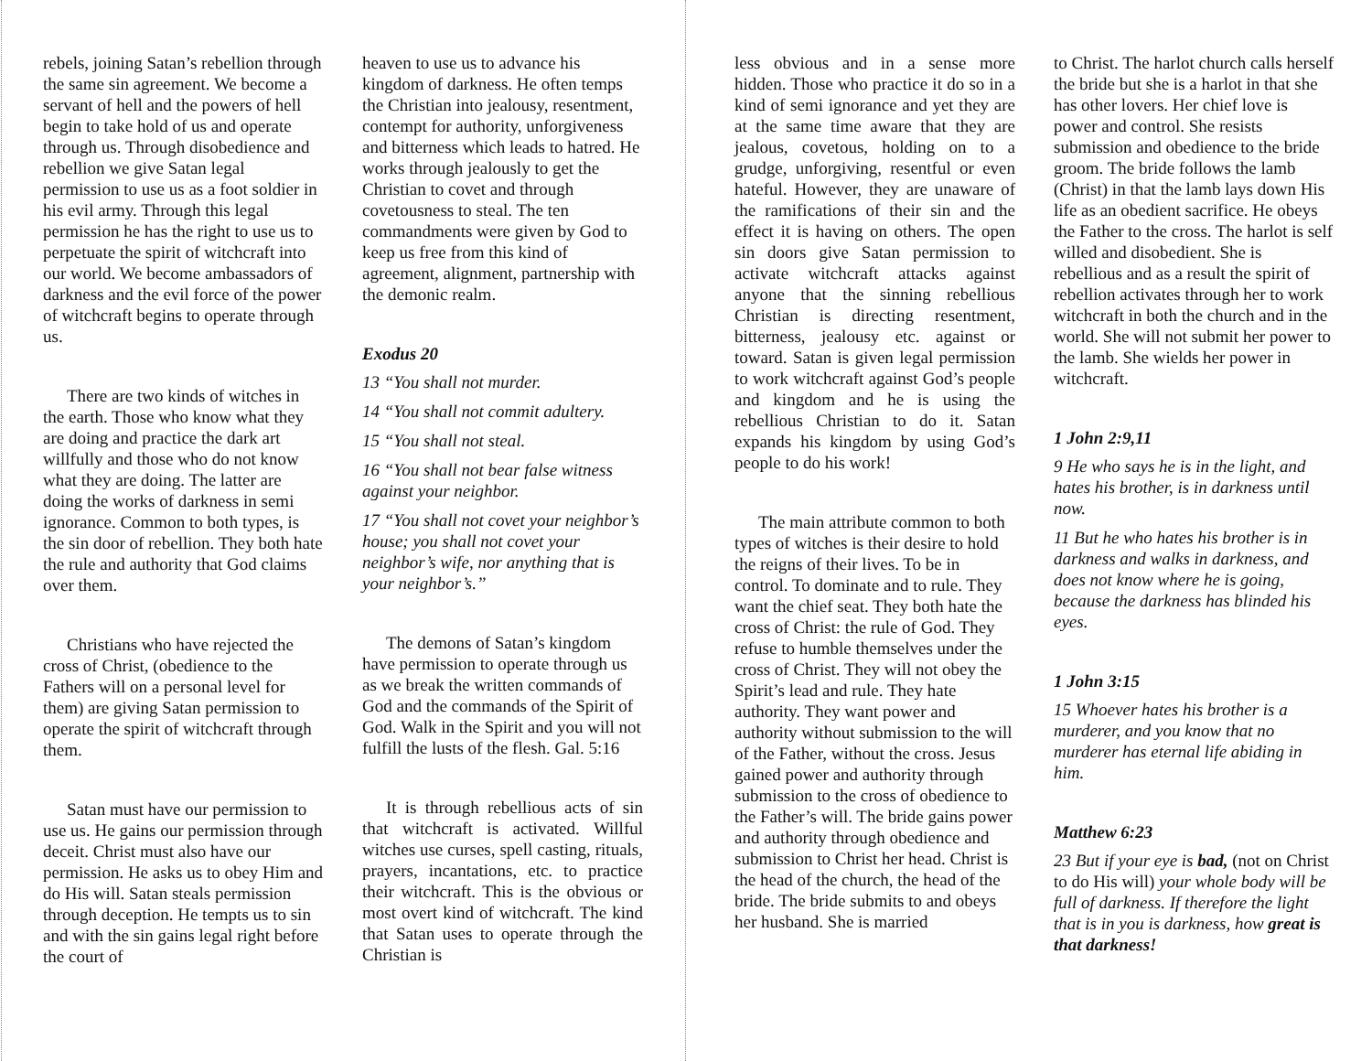rebels, joining Satan’s rebellion through the same sin agreement. We become a servant of hell and the powers of hell begin to take hold of us and operate through us. Through disobedience and rebellion we give Satan legal permission to use us as a foot soldier in his evil army. Through this legal permission he has the right to use us to perpetuate the spirit of witchcraft into our world. We become ambassadors of darkness and the evil force of the power of witchcraft begins to operate through us.
There are two kinds of witches in the earth. Those who know what they are doing and practice the dark art willfully and those who do not know what they are doing. The latter are doing the works of darkness in semi ignorance. Common to both types, is the sin door of rebellion. They both hate the rule and authority that God claims over them.
Christians who have rejected the cross of Christ, (obedience to the Fathers will on a personal level for them) are giving Satan permission to operate the spirit of witchcraft through them.
Satan must have our permission to use us. He gains our permission through deceit. Christ must also have our permission. He asks us to obey Him and do His will. Satan steals permission through deception. He tempts us to sin and with the sin gains legal right before the court of
heaven to use us to advance his kingdom of darkness. He often temps the Christian into jealousy, resentment, contempt for authority, unforgiveness and bitterness which leads to hatred. He works through jealously to get the Christian to covet and through covetousness to steal. The ten commandments were given by God to keep us free from this kind of agreement, alignment, partnership with the demonic realm.
Exodus 20
13 “You shall not murder.
14 “You shall not commit adultery.
15 “You shall not steal.
16 “You shall not bear false witness against your neighbor.
17 “You shall not covet your neighbor’s house; you shall not covet your neighbor’s wife, nor anything that is your neighbor’s.”
The demons of Satan’s kingdom have permission to operate through us as we break the written commands of God and the commands of the Spirit of God. Walk in the Spirit and you will not fulfill the lusts of the flesh. Gal. 5:16
It is through rebellious acts of sin that witchcraft is activated. Willful witches use curses, spell casting, rituals, prayers, incantations, etc. to practice their witchcraft. This is the obvious or most overt kind of witchcraft. The kind that Satan uses to operate through the Christian is
less obvious and in a sense more hidden. Those who practice it do so in a kind of semi ignorance and yet they are at the same time aware that they are jealous, covetous, holding on to a grudge, unforgiving, resentful or even hateful. However, they are unaware of the ramifications of their sin and the effect it is having on others. The open sin doors give Satan permission to activate witchcraft attacks against anyone that the sinning rebellious Christian is directing resentment, bitterness, jealousy etc. against or toward. Satan is given legal permission to work witchcraft against God’s people and kingdom and he is using the rebellious Christian to do it. Satan expands his kingdom by using God’s people to do his work!
The main attribute common to both types of witches is their desire to hold the reigns of their lives. To be in control. To dominate and to rule. They want the chief seat. They both hate the cross of Christ: the rule of God. They refuse to humble themselves under the cross of Christ. They will not obey the Spirit’s lead and rule. They hate authority. They want power and authority without submission to the will of the Father, without the cross. Jesus gained power and authority through submission to the cross of obedience to the Father’s will. The bride gains power and authority through obedience and submission to Christ her head. Christ is the head of the church, the head of the bride. The bride submits to and obeys her husband. She is married
to Christ. The harlot church calls herself the bride but she is a harlot in that she has other lovers. Her chief love is power and control. She resists submission and obedience to the bride groom. The bride follows the lamb (Christ) in that the lamb lays down His life as an obedient sacrifice. He obeys the Father to the cross. The harlot is self willed and disobedient. She is rebellious and as a result the spirit of rebellion activates through her to work witchcraft in both the church and in the world. She will not submit her power to the lamb. She wields her power in witchcraft.
1 John 2:9,11
9 He who says he is in the light, and hates his brother, is in darkness until now.
11 But he who hates his brother is in darkness and walks in darkness, and does not know where he is going, because the darkness has blinded his eyes.
1 John 3:15
15 Whoever hates his brother is a murderer, and you know that no murderer has eternal life abiding in him.
Matthew 6:23
23 But if your eye is bad, (not on Christ to do His will) your whole body will be full of darkness. If therefore the light that is in you is darkness, how great is that darkness!